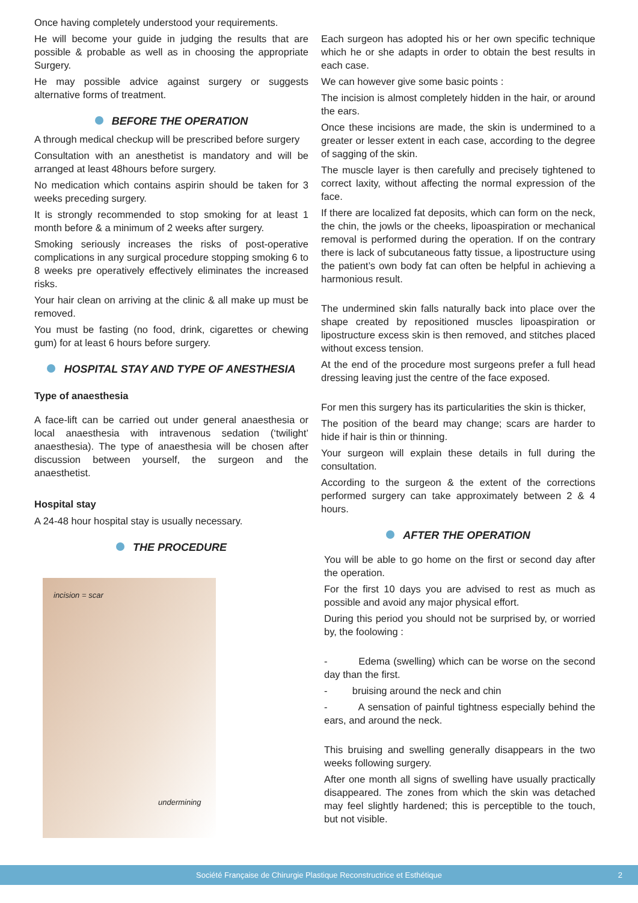Once having completely understood your requirements.
He will become your guide in judging the results that are possible & probable as well as in choosing the appropriate Surgery.
He may possible advice against surgery or suggests alternative forms of treatment.
BEFORE THE OPERATION
A through medical checkup will be prescribed before surgery
Consultation with an anesthetist is mandatory and will be arranged at least 48hours before surgery.
No medication which contains aspirin should be taken for 3 weeks preceding surgery.
It is strongly recommended to stop smoking for at least 1 month before & a minimum of 2 weeks after surgery.
Smoking seriously increases the risks of post-operative complications in any surgical procedure stopping smoking 6 to 8 weeks pre operatively effectively eliminates the increased risks.
Your hair clean on arriving at the clinic & all make up must be removed.
You must be fasting (no food, drink, cigarettes or chewing gum) for at least 6 hours before surgery.
HOSPITAL STAY AND TYPE OF ANESTHESIA
Type of anaesthesia
A face-lift can be carried out under general anaesthesia or local anaesthesia with intravenous sedation (‘twilight’ anaesthesia). The type of anaesthesia will be chosen after discussion between yourself, the surgeon and the anaesthetist.
Hospital stay
A 24-48 hour hospital stay is usually necessary.
THE PROCEDURE
incision = scar
undermining
Each surgeon has adopted his or her own specific technique which he or she adapts in order to obtain the best results in each case.
We can however give some basic points :
The incision is almost completely hidden in the hair, or around the ears.
Once these incisions are made, the skin is undermined to a greater or lesser extent in each case, according to the degree of sagging of the skin.
The muscle layer is then carefully and precisely tightened to correct laxity, without affecting the normal expression of the face.
If there are localized fat deposits, which can form on the neck, the chin, the jowls or the cheeks, lipoaspiration or mechanical removal is performed during the operation. If on the contrary there is lack of subcutaneous fatty tissue, a lipostructure using the patient’s own body fat can often be helpful in achieving a harmonious result.
The undermined skin falls naturally back into place over the shape created by repositioned muscles lipoaspiration or lipostructure excess skin is then removed, and stitches placed without excess tension.
At the end of the procedure most surgeons prefer a full head dressing leaving just the centre of the face exposed.
For men this surgery has its particularities the skin is thicker,
The position of the beard may change; scars are harder to hide if hair is thin or thinning.
Your surgeon will explain these details in full during the consultation.
According to the surgeon & the extent of the corrections performed surgery can take approximately between 2 & 4 hours.
AFTER THE OPERATION
You will be able to go home on the first or second day after the operation.
For the first 10 days you are advised to rest as much as possible and avoid any major physical effort.
During this period you should not be surprised by, or worried by, the foolowing :
- Edema (swelling) which can be worse on the second day than the first.
- bruising around the neck and chin
- A sensation of painful tightness especially behind the ears, and around the neck.
This bruising and swelling generally disappears in the two weeks following surgery.
After one month all signs of swelling have usually practically disappeared. The zones from which the skin was detached may feel slightly hardened; this is perceptible to the touch, but not visible.
Société Française de Chirurgie Plastique Reconstructrice et Esthétique 2